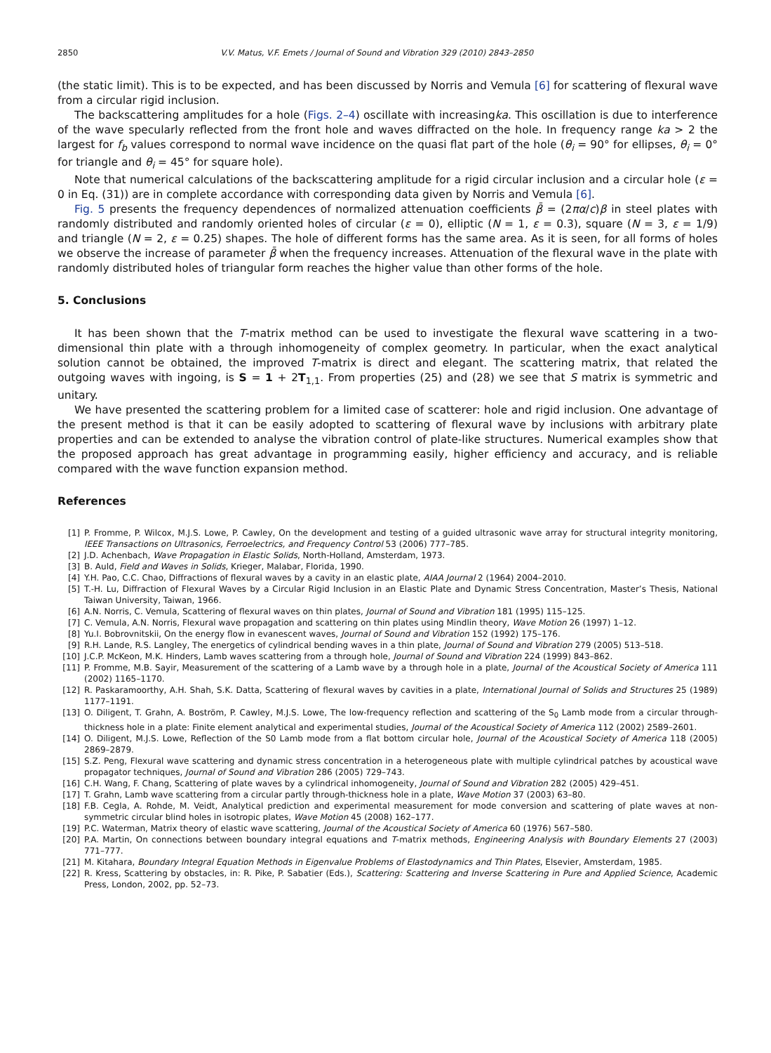2850 V.V. Matus, V.F. Emets / Journal of Sound and Vibration 329 (2010) 2843–2850
(the static limit). This is to be expected, and has been discussed by Norris and Vemula [6] for scattering of flexural wave from a circular rigid inclusion.
The backscattering amplitudes for a hole (Figs. 2–4) oscillate with increasingka. This oscillation is due to interference of the wave specularly reflected from the front hole and waves diffracted on the hole. In frequency range ka > 2 the largest for f<sub>b</sub> values correspond to normal wave incidence on the quasi flat part of the hole (θ<sub>i</sub> = 90° for ellipses, θ<sub>i</sub> = 0° for triangle and θ<sub>i</sub> = 45° for square hole).
Note that numerical calculations of the backscattering amplitude for a rigid circular inclusion and a circular hole (ε = 0 in Eq. (31)) are in complete accordance with corresponding data given by Norris and Vemula [6].
Fig. 5 presents the frequency dependences of normalized attenuation coefficients β̄ = (2πα/c)β in steel plates with randomly distributed and randomly oriented holes of circular (ε = 0), elliptic (N = 1, ε = 0.3), square (N = 3, ε = 1/9) and triangle (N = 2, ε = 0.25) shapes. The hole of different forms has the same area. As it is seen, for all forms of holes we observe the increase of parameter β̄ when the frequency increases. Attenuation of the flexural wave in the plate with randomly distributed holes of triangular form reaches the higher value than other forms of the hole.
5. Conclusions
It has been shown that the T-matrix method can be used to investigate the flexural wave scattering in a two-dimensional thin plate with a through inhomogeneity of complex geometry. In particular, when the exact analytical solution cannot be obtained, the improved T-matrix is direct and elegant. The scattering matrix, that related the outgoing waves with ingoing, is S = 1 + 2T<sub>1,1</sub>. From properties (25) and (28) we see that S matrix is symmetric and unitary.
We have presented the scattering problem for a limited case of scatterer: hole and rigid inclusion. One advantage of the present method is that it can be easily adopted to scattering of flexural wave by inclusions with arbitrary plate properties and can be extended to analyse the vibration control of plate-like structures. Numerical examples show that the proposed approach has great advantage in programming easily, higher efficiency and accuracy, and is reliable compared with the wave function expansion method.
References
[1] P. Fromme, P. Wilcox, M.J.S. Lowe, P. Cawley, On the development and testing of a guided ultrasonic wave array for structural integrity monitoring, IEEE Transactions on Ultrasonics, Ferroelectrics, and Frequency Control 53 (2006) 777–785.
[2] J.D. Achenbach, Wave Propagation in Elastic Solids, North-Holland, Amsterdam, 1973.
[3] B. Auld, Field and Waves in Solids, Krieger, Malabar, Florida, 1990.
[4] Y.H. Pao, C.C. Chao, Diffractions of flexural waves by a cavity in an elastic plate, AIAA Journal 2 (1964) 2004–2010.
[5] T.-H. Lu, Diffraction of Flexural Waves by a Circular Rigid Inclusion in an Elastic Plate and Dynamic Stress Concentration, Master’s Thesis, National Taiwan University, Taiwan, 1966.
[6] A.N. Norris, C. Vemula, Scattering of flexural waves on thin plates, Journal of Sound and Vibration 181 (1995) 115–125.
[7] C. Vemula, A.N. Norris, Flexural wave propagation and scattering on thin plates using Mindlin theory, Wave Motion 26 (1997) 1–12.
[8] Yu.I. Bobrovnitskii, On the energy flow in evanescent waves, Journal of Sound and Vibration 152 (1992) 175–176.
[9] R.H. Lande, R.S. Langley, The energetics of cylindrical bending waves in a thin plate, Journal of Sound and Vibration 279 (2005) 513–518.
[10] J.C.P. McKeon, M.K. Hinders, Lamb waves scattering from a through hole, Journal of Sound and Vibration 224 (1999) 843–862.
[11] P. Fromme, M.B. Sayir, Measurement of the scattering of a Lamb wave by a through hole in a plate, Journal of the Acoustical Society of America 111 (2002) 1165–1170.
[12] R. Paskaramoorthy, A.H. Shah, S.K. Datta, Scattering of flexural waves by cavities in a plate, International Journal of Solids and Structures 25 (1989) 1177–1191.
[13] O. Diligent, T. Grahn, A. Boström, P. Cawley, M.J.S. Lowe, The low-frequency reflection and scattering of the S<sub>0</sub> Lamb mode from a circular through-thickness hole in a plate: Finite element analytical and experimental studies, Journal of the Acoustical Society of America 112 (2002) 2589–2601.
[14] O. Diligent, M.J.S. Lowe, Reflection of the S0 Lamb mode from a flat bottom circular hole, Journal of the Acoustical Society of America 118 (2005) 2869–2879.
[15] S.Z. Peng, Flexural wave scattering and dynamic stress concentration in a heterogeneous plate with multiple cylindrical patches by acoustical wave propagator techniques, Journal of Sound and Vibration 286 (2005) 729–743.
[16] C.H. Wang, F. Chang, Scattering of plate waves by a cylindrical inhomogeneity, Journal of Sound and Vibration 282 (2005) 429–451.
[17] T. Grahn, Lamb wave scattering from a circular partly through-thickness hole in a plate, Wave Motion 37 (2003) 63–80.
[18] F.B. Cegla, A. Rohde, M. Veidt, Analytical prediction and experimental measurement for mode conversion and scattering of plate waves at non-symmetric circular blind holes in isotropic plates, Wave Motion 45 (2008) 162–177.
[19] P.C. Waterman, Matrix theory of elastic wave scattering, Journal of the Acoustical Society of America 60 (1976) 567–580.
[20] P.A. Martin, On connections between boundary integral equations and T-matrix methods, Engineering Analysis with Boundary Elements 27 (2003) 771–777.
[21] M. Kitahara, Boundary Integral Equation Methods in Eigenvalue Problems of Elastodynamics and Thin Plates, Elsevier, Amsterdam, 1985.
[22] R. Kress, Scattering by obstacles, in: R. Pike, P. Sabatier (Eds.), Scattering: Scattering and Inverse Scattering in Pure and Applied Science, Academic Press, London, 2002, pp. 52–73.